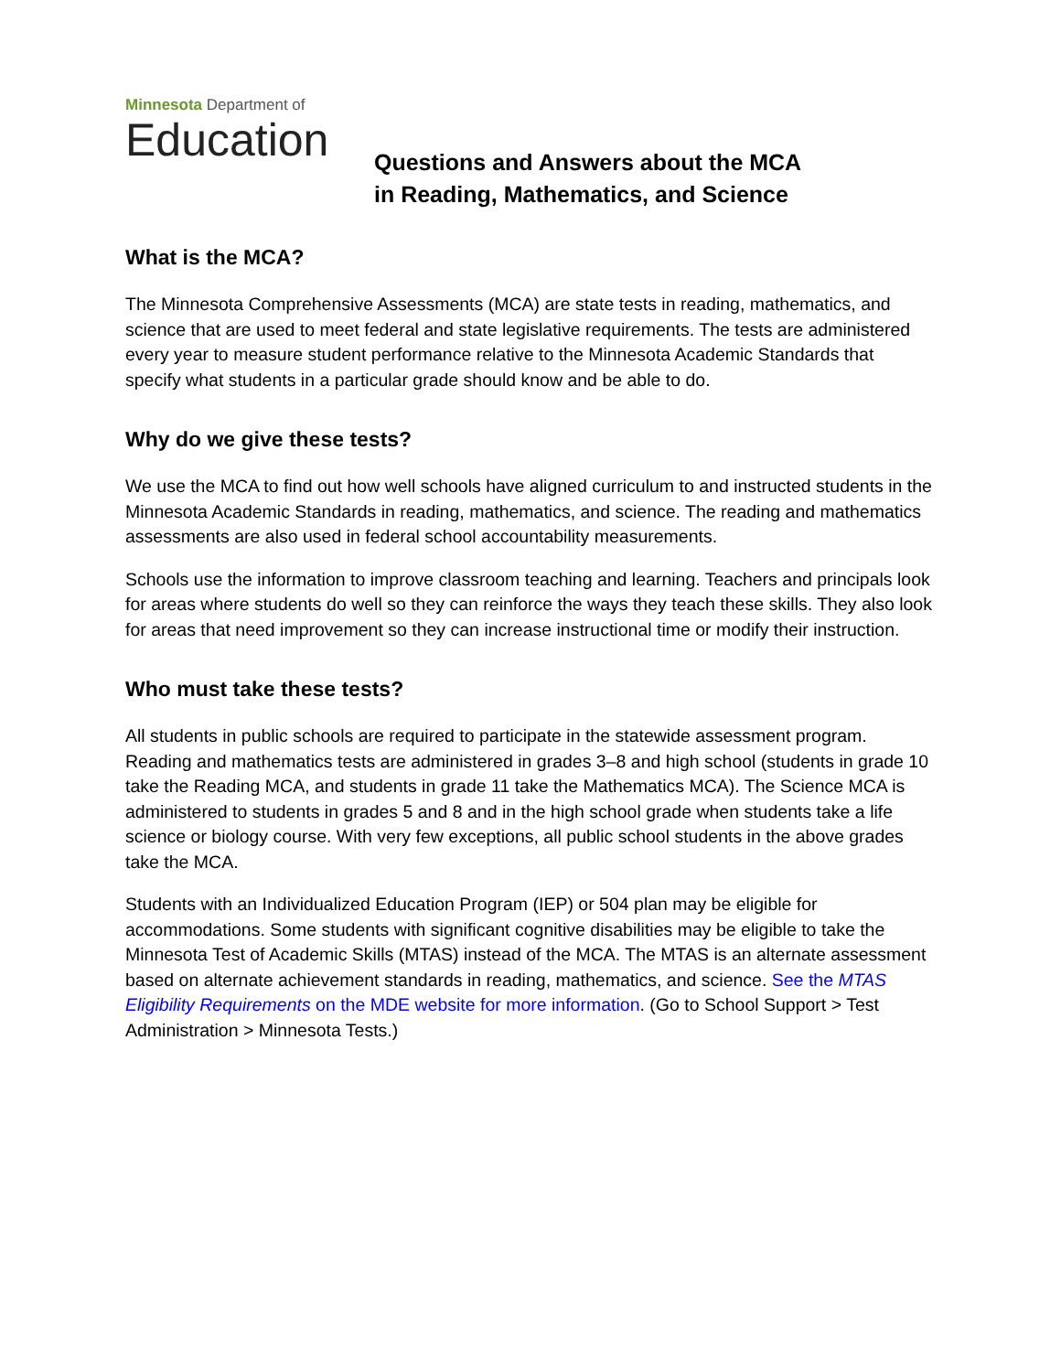Minnesota Department of
Education
Questions and Answers about the MCA
in Reading, Mathematics, and Science
What is the MCA?
The Minnesota Comprehensive Assessments (MCA) are state tests in reading, mathematics, and science that are used to meet federal and state legislative requirements. The tests are administered every year to measure student performance relative to the Minnesota Academic Standards that specify what students in a particular grade should know and be able to do.
Why do we give these tests?
We use the MCA to find out how well schools have aligned curriculum to and instructed students in the Minnesota Academic Standards in reading, mathematics, and science. The reading and mathematics assessments are also used in federal school accountability measurements.
Schools use the information to improve classroom teaching and learning. Teachers and principals look for areas where students do well so they can reinforce the ways they teach these skills. They also look for areas that need improvement so they can increase instructional time or modify their instruction.
Who must take these tests?
All students in public schools are required to participate in the statewide assessment program. Reading and mathematics tests are administered in grades 3–8 and high school (students in grade 10 take the Reading MCA, and students in grade 11 take the Mathematics MCA). The Science MCA is administered to students in grades 5 and 8 and in the high school grade when students take a life science or biology course. With very few exceptions, all public school students in the above grades take the MCA.
Students with an Individualized Education Program (IEP) or 504 plan may be eligible for accommodations. Some students with significant cognitive disabilities may be eligible to take the Minnesota Test of Academic Skills (MTAS) instead of the MCA. The MTAS is an alternate assessment based on alternate achievement standards in reading, mathematics, and science. See the MTAS Eligibility Requirements on the MDE website for more information. (Go to School Support > Test Administration > Minnesota Tests.)